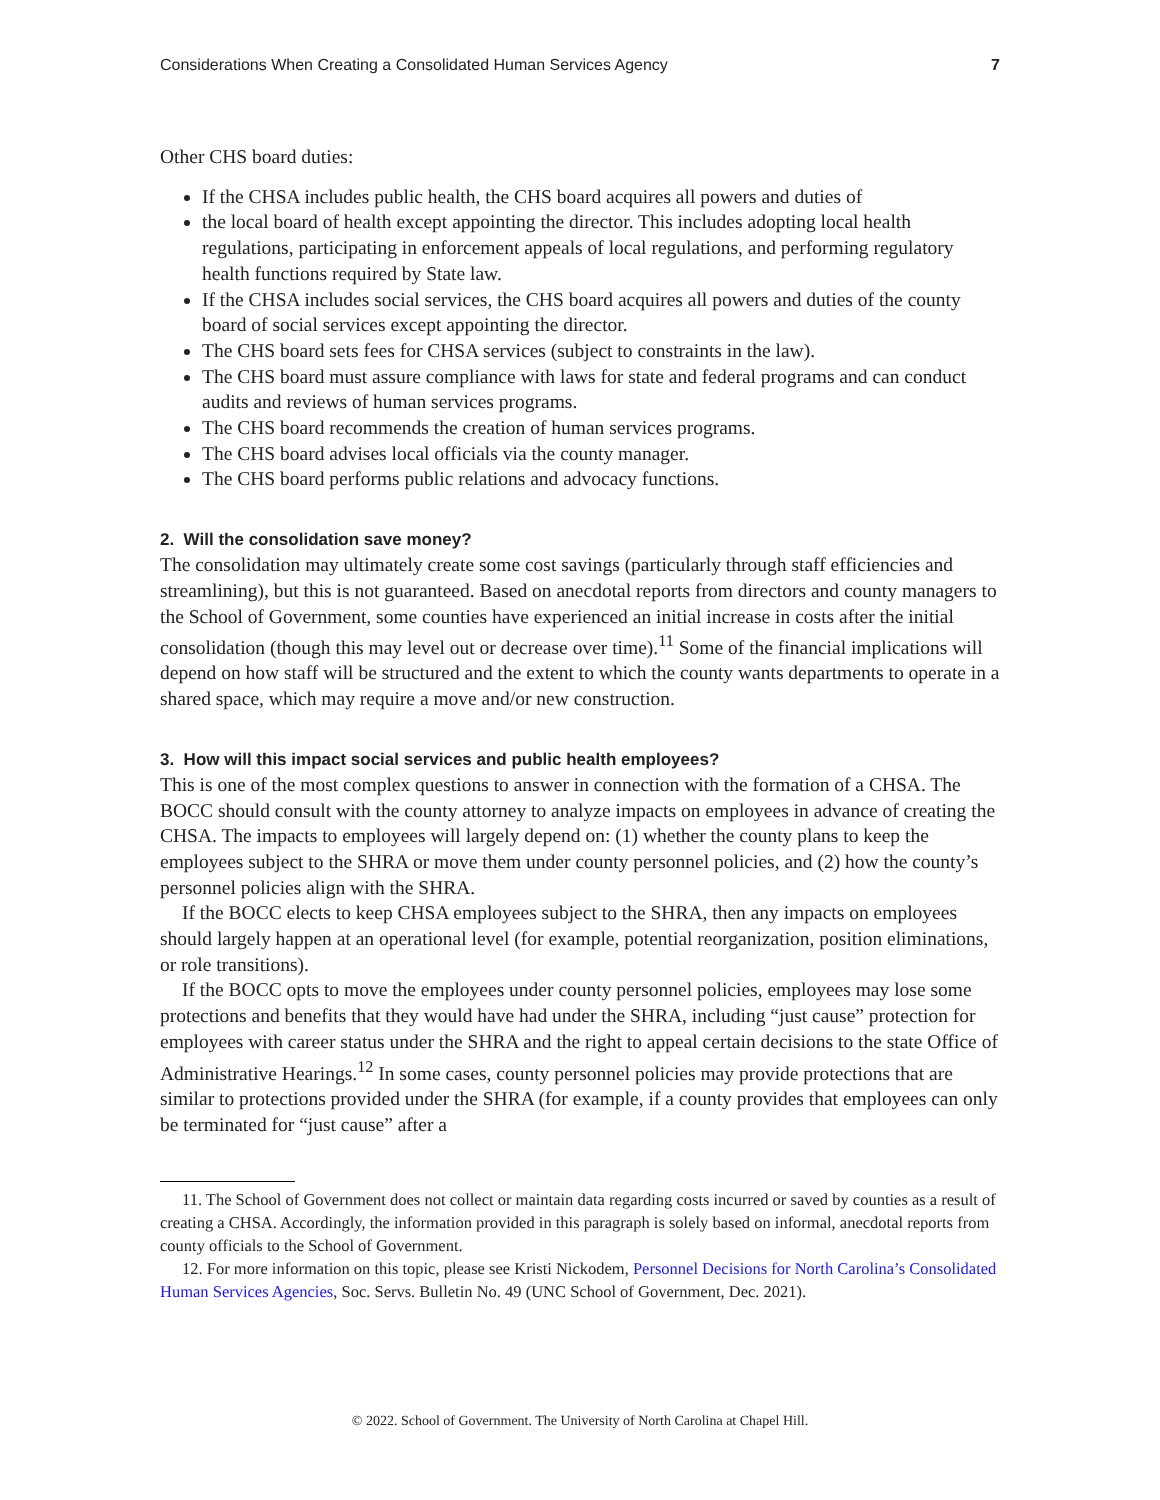Considerations When Creating a Consolidated Human Services Agency 7
Other CHS board duties:
If the CHSA includes public health, the CHS board acquires all powers and duties of
the local board of health except appointing the director. This includes adopting local health regulations, participating in enforcement appeals of local regulations, and performing regulatory health functions required by State law.
If the CHSA includes social services, the CHS board acquires all powers and duties of the county board of social services except appointing the director.
The CHS board sets fees for CHSA services (subject to constraints in the law).
The CHS board must assure compliance with laws for state and federal programs and can conduct audits and reviews of human services programs.
The CHS board recommends the creation of human services programs.
The CHS board advises local officials via the county manager.
The CHS board performs public relations and advocacy functions.
2. Will the consolidation save money?
The consolidation may ultimately create some cost savings (particularly through staff efficiencies and streamlining), but this is not guaranteed. Based on anecdotal reports from directors and county managers to the School of Government, some counties have experienced an initial increase in costs after the initial consolidation (though this may level out or decrease over time).<sup>11</sup> Some of the financial implications will depend on how staff will be structured and the extent to which the county wants departments to operate in a shared space, which may require a move and/or new construction.
3. How will this impact social services and public health employees?
This is one of the most complex questions to answer in connection with the formation of a CHSA. The BOCC should consult with the county attorney to analyze impacts on employees in advance of creating the CHSA. The impacts to employees will largely depend on: (1) whether the county plans to keep the employees subject to the SHRA or move them under county personnel policies, and (2) how the county’s personnel policies align with the SHRA.
If the BOCC elects to keep CHSA employees subject to the SHRA, then any impacts on employees should largely happen at an operational level (for example, potential reorganization, position eliminations, or role transitions).
If the BOCC opts to move the employees under county personnel policies, employees may lose some protections and benefits that they would have had under the SHRA, including “just cause” protection for employees with career status under the SHRA and the right to appeal certain decisions to the state Office of Administrative Hearings.<sup>12</sup> In some cases, county personnel policies may provide protections that are similar to protections provided under the SHRA (for example, if a county provides that employees can only be terminated for “just cause” after a
11. The School of Government does not collect or maintain data regarding costs incurred or saved by counties as a result of creating a CHSA. Accordingly, the information provided in this paragraph is solely based on informal, anecdotal reports from county officials to the School of Government.
12. For more information on this topic, please see Kristi Nickodem, Personnel Decisions for North Carolina’s Consolidated Human Services Agencies, Soc. Servs. Bulletin No. 49 (UNC School of Government, Dec. 2021).
© 2022. School of Government. The University of North Carolina at Chapel Hill.